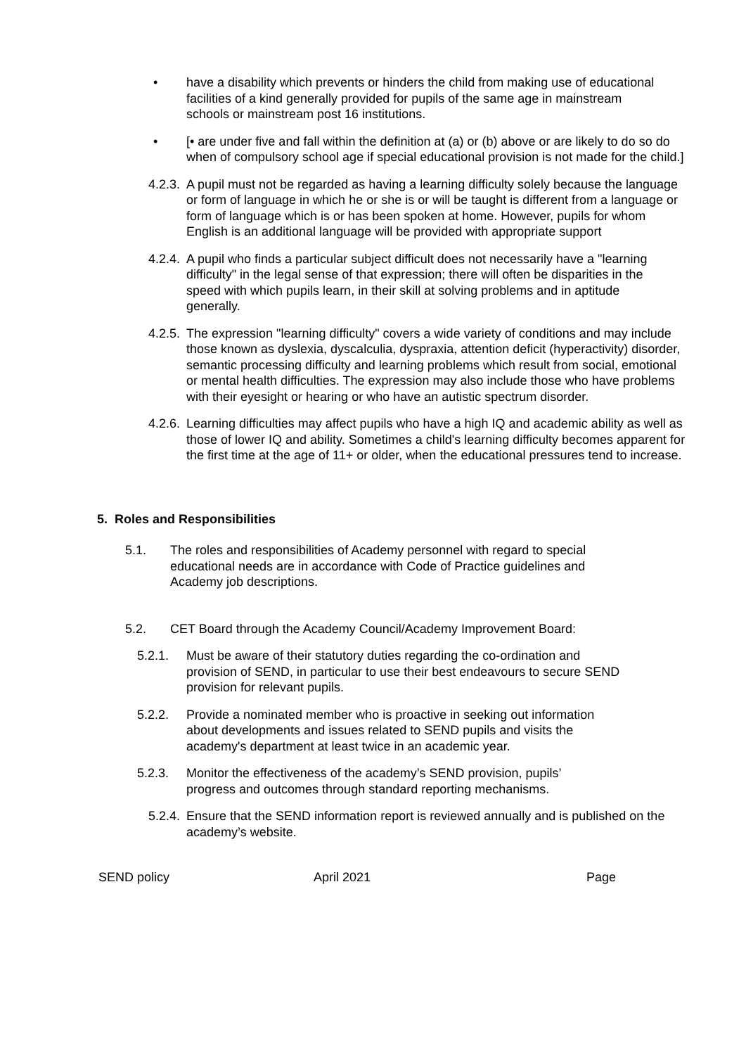• have a disability which prevents or hinders the child from making use of educational facilities of a kind generally provided for pupils of the same age in mainstream schools or mainstream post 16 institutions.
• [• are under five and fall within the definition at (a) or (b) above or are likely to do so do when of compulsory school age if special educational provision is not made for the child.]
4.2.3.
A pupil must not be regarded as having a learning difficulty solely because the language or form of language in which he or she is or will be taught is different from a language or form of language which is or has been spoken at home. However, pupils for whom English is an additional language will be provided with appropriate support
4.2.4.
A pupil who finds a particular subject difficult does not necessarily have a "learning difficulty" in the legal sense of that expression; there will often be disparities in the speed with which pupils learn, in their skill at solving problems and in aptitude generally.
4.2.5.
The expression "learning difficulty" covers a wide variety of conditions and may include those known as dyslexia, dyscalculia, dyspraxia, attention deficit (hyperactivity) disorder, semantic processing difficulty and learning problems which result from social, emotional or mental health difficulties. The expression may also include those who have problems with their eyesight or hearing or who have an autistic spectrum disorder.
4.2.6.
Learning difficulties may affect pupils who have a high IQ and academic ability as well as those of lower IQ and ability. Sometimes a child's learning difficulty becomes apparent for the first time at the age of 11+ or older, when the educational pressures tend to increase.
5. Roles and Responsibilities
5.1. The roles and responsibilities of Academy personnel with regard to special educational needs are in accordance with Code of Practice guidelines and Academy job descriptions.
5.2. CET Board through the Academy Council/Academy Improvement Board:
5.2.1. Must be aware of their statutory duties regarding the co-ordination and provision of SEND, in particular to use their best endeavours to secure SEND provision for relevant pupils.
5.2.2. Provide a nominated member who is proactive in seeking out information about developments and issues related to SEND pupils and visits the academy's department at least twice in an academic year.
5.2.3. Monitor the effectiveness of the academy’s SEND provision, pupils’ progress and outcomes through standard reporting mechanisms.
5.2.4.
Ensure that the SEND information report is reviewed annually and is published on the academy’s website.
SEND policy April 2021 Page